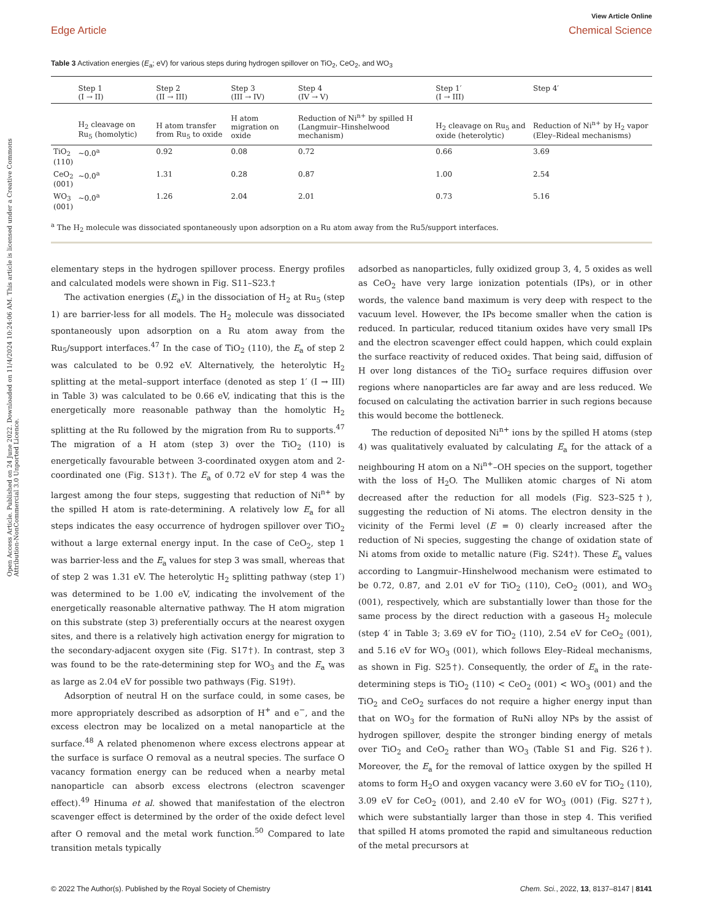Open Access Article. Published on 24 June 2022. Downloaded on 11/4/2024 10:24:06 AM. This article is licensed under a Creative Commons Attribution-NonCommercial 3.0 Unported Licence.
View Article Online
Edge Article Chemical Science
Table 3 Activation energies (E<sub>a</sub>; eV) for various steps during hydrogen spillover on TiO<sub>2</sub>, CeO<sub>2</sub>, and WO<sub>3</sub>
| | Step 1 (I → II) | Step 2 (II → III) | Step 3 (III → IV) | Step 4 (IV → V) | Step 1′ (I → III) | Step 4′ |
| --- | --- | --- | --- | --- | --- | --- |
| | H<sub>2</sub> cleavage on Ru<sub>5</sub> (homolytic) | H atom transfer from Ru<sub>5</sub> to oxide | H atom migration on oxide | Reduction of Ni<sup>n+</sup> by spilled H (Langmuir–Hinshelwood mechanism) | H<sub>2</sub> cleavage on Ru<sub>5</sub> and oxide (heterolytic) | Reduction of Ni<sup>n+</sup> by H<sub>2</sub> vapor (Eley–Rideal mechanisms) |
| TiO<sub>2</sub> (110) | ∼0.0<sup>a</sup> | 0.92 | 0.08 | 0.72 | 0.66 | 3.69 |
| CeO<sub>2</sub> (001) | ∼0.0<sup>a</sup> | 1.31 | 0.28 | 0.87 | 1.00 | 2.54 |
| WO<sub>3</sub> (001) | ∼0.0<sup>a</sup> | 1.26 | 2.04 | 2.01 | 0.73 | 5.16 |
<sup>a</sup> The H<sub>2</sub> molecule was dissociated spontaneously upon adsorption on a Ru atom away from the Ru5/support interfaces.
elementary steps in the hydrogen spillover process. Energy profiles and calculated models were shown in Fig. S11–S23.†
The activation energies (E<sub>a</sub>) in the dissociation of H<sub>2</sub> at Ru<sub>5</sub> (step 1) are barrier-less for all models. The H<sub>2</sub> molecule was dissociated spontaneously upon adsorption on a Ru atom away from the Ru<sub>5</sub>/support interfaces.<sup>47</sup> In the case of TiO<sub>2</sub> (110), the E<sub>a</sub> of step 2 was calculated to be 0.92 eV. Alternatively, the heterolytic H<sub>2</sub> splitting at the metal–support interface (denoted as step 1′ (I → III) in Table 3) was calculated to be 0.66 eV, indicating that this is the energetically more reasonable pathway than the homolytic H<sub>2</sub> splitting at the Ru followed by the migration from Ru to supports.<sup>47</sup> The migration of a H atom (step 3) over the TiO<sub>2</sub> (110) is energetically favourable between 3-coordinated oxygen atom and 2-coordinated one (Fig. S13†). The E<sub>a</sub> of 0.72 eV for step 4 was the largest among the four steps, suggesting that reduction of Ni<sup>n+</sup> by the spilled H atom is rate-determining. A relatively low E<sub>a</sub> for all steps indicates the easy occurrence of hydrogen spillover over TiO<sub>2</sub> without a large external energy input. In the case of CeO<sub>2</sub>, step 1 was barrier-less and the E<sub>a</sub> values for step 3 was small, whereas that of step 2 was 1.31 eV. The heterolytic H<sub>2</sub> splitting pathway (step 1′) was determined to be 1.00 eV, indicating the involvement of the energetically reasonable alternative pathway. The H atom migration on this substrate (step 3) preferentially occurs at the nearest oxygen sites, and there is a relatively high activation energy for migration to the secondary-adjacent oxygen site (Fig. S17†). In contrast, step 3 was found to be the rate-determining step for WO<sub>3</sub> and the E<sub>a</sub> was as large as 2.04 eV for possible two pathways (Fig. S19†).
Adsorption of neutral H on the surface could, in some cases, be more appropriately described as adsorption of H<sup>+</sup> and e<sup>−</sup>, and the excess electron may be localized on a metal nanoparticle at the surface.<sup>48</sup> A related phenomenon where excess electrons appear at the surface is surface O removal as a neutral species. The surface O vacancy formation energy can be reduced when a nearby metal nanoparticle can absorb excess electrons (electron scavenger effect).<sup>49</sup> Hinuma et al. showed that manifestation of the electron scavenger effect is determined by the order of the oxide defect level after O removal and the metal work function.<sup>50</sup> Compared to late transition metals typically
adsorbed as nanoparticles, fully oxidized group 3, 4, 5 oxides as well as CeO<sub>2</sub> have very large ionization potentials (IPs), or in other words, the valence band maximum is very deep with respect to the vacuum level. However, the IPs become smaller when the cation is reduced. In particular, reduced titanium oxides have very small IPs and the electron scavenger effect could happen, which could explain the surface reactivity of reduced oxides. That being said, diffusion of H over long distances of the TiO<sub>2</sub> surface requires diffusion over regions where nanoparticles are far away and are less reduced. We focused on calculating the activation barrier in such regions because this would become the bottleneck.
The reduction of deposited Ni<sup>n+</sup> ions by the spilled H atoms (step 4) was qualitatively evaluated by calculating E<sub>a</sub> for the attack of a neighbouring H atom on a Ni<sup>n+</sup>–OH species on the support, together with the loss of H<sub>2</sub>O. The Mulliken atomic charges of Ni atom decreased after the reduction for all models (Fig. S23–S25†), suggesting the reduction of Ni atoms. The electron density in the vicinity of the Fermi level (E = 0) clearly increased after the reduction of Ni species, suggesting the change of oxidation state of Ni atoms from oxide to metallic nature (Fig. S24†). These E<sub>a</sub> values according to Langmuir–Hinshelwood mechanism were estimated to be 0.72, 0.87, and 2.01 eV for TiO<sub>2</sub> (110), CeO<sub>2</sub> (001), and WO<sub>3</sub> (001), respectively, which are substantially lower than those for the same process by the direct reduction with a gaseous H<sub>2</sub> molecule (step 4′ in Table 3; 3.69 eV for TiO<sub>2</sub> (110), 2.54 eV for CeO<sub>2</sub> (001), and 5.16 eV for WO<sub>3</sub> (001), which follows Eley–Rideal mechanisms, as shown in Fig. S25†). Consequently, the order of E<sub>a</sub> in the rate-determining steps is TiO<sub>2</sub> (110) < CeO<sub>2</sub> (001) < WO<sub>3</sub> (001) and the TiO<sub>2</sub> and CeO<sub>2</sub> surfaces do not require a higher energy input than that on WO<sub>3</sub> for the formation of RuNi alloy NPs by the assist of hydrogen spillover, despite the stronger binding energy of metals over TiO<sub>2</sub> and CeO<sub>2</sub> rather than WO<sub>3</sub> (Table S1 and Fig. S26†). Moreover, the E<sub>a</sub> for the removal of lattice oxygen by the spilled H atoms to form H<sub>2</sub>O and oxygen vacancy were 3.60 eV for TiO<sub>2</sub> (110), 3.09 eV for CeO<sub>2</sub> (001), and 2.40 eV for WO<sub>3</sub> (001) (Fig. S27†), which were substantially larger than those in step 4. This verified that spilled H atoms promoted the rapid and simultaneous reduction of the metal precursors at
© 2022 The Author(s). Published by the Royal Society of Chemistry Chem. Sci., 2022, 13, 8137–8147 | 8141